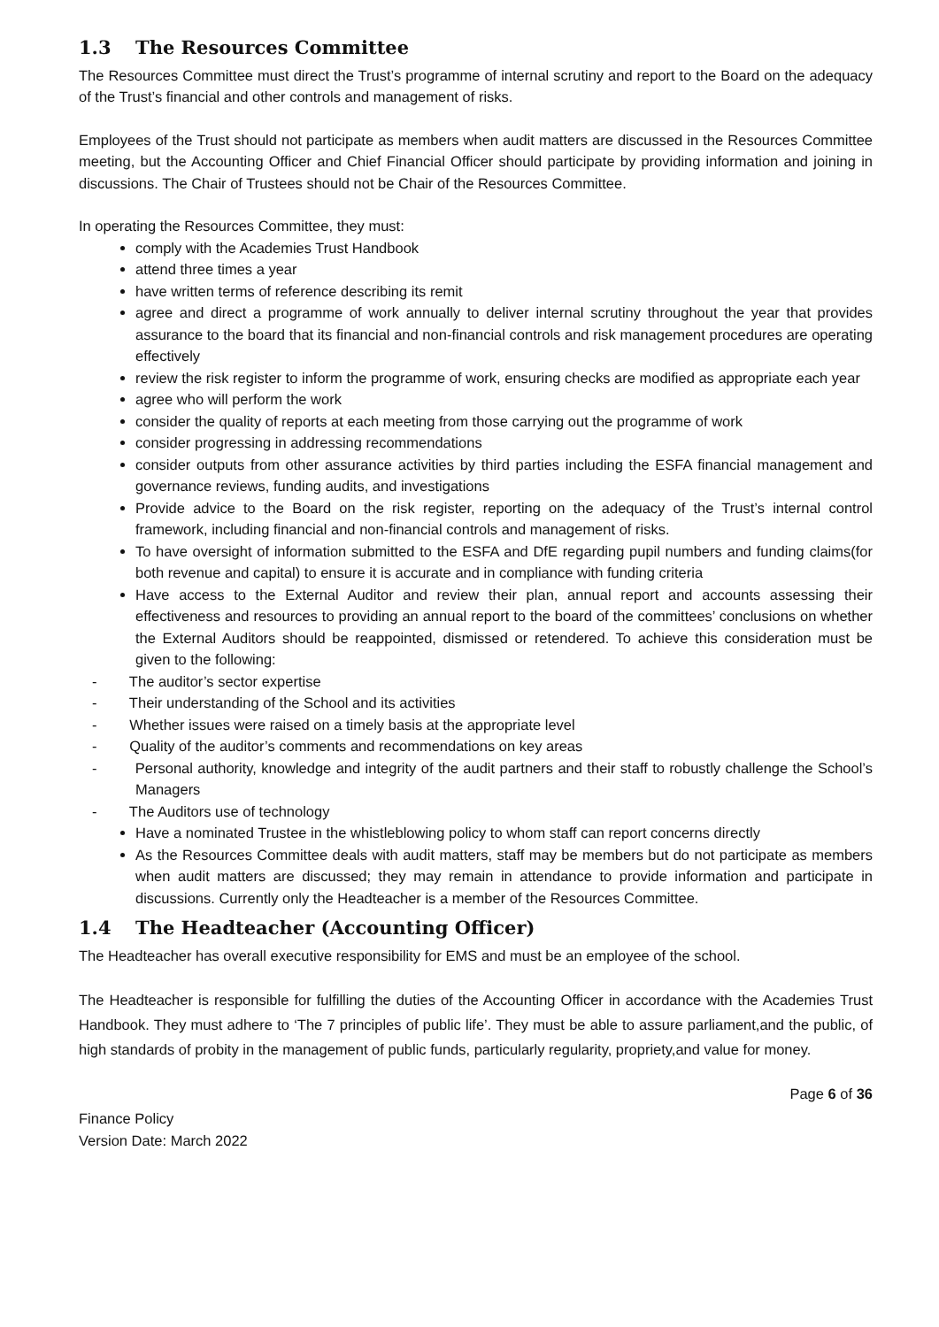1.3 The Resources Committee
The Resources Committee must direct the Trust’s programme of internal scrutiny and report to the Board on the adequacy of the Trust’s financial and other controls and management of risks.
Employees of the Trust should not participate as members when audit matters are discussed in the Resources Committee meeting, but the Accounting Officer and Chief Financial Officer should participate by providing information and joining in discussions. The Chair of Trustees should not be Chair of the Resources Committee.
In operating the Resources Committee, they must:
comply with the Academies Trust Handbook
attend three times a year
have written terms of reference describing its remit
agree and direct a programme of work annually to deliver internal scrutiny throughout the year that provides assurance to the board that its financial and non-financial controls and risk management procedures are operating effectively
review the risk register to inform the programme of work, ensuring checks are modified as appropriate each year
agree who will perform the work
consider the quality of reports at each meeting from those carrying out the programme of work
consider progressing in addressing recommendations
consider outputs from other assurance activities by third parties including the ESFA financial management and governance reviews, funding audits, and investigations
Provide advice to the Board on the risk register, reporting on the adequacy of the Trust’s internal control framework, including financial and non-financial controls and management of risks.
To have oversight of information submitted to the ESFA and DfE regarding pupil numbers and funding claims(for both revenue and capital) to ensure it is accurate and in compliance with funding criteria
Have access to the External Auditor and review their plan, annual report and accounts assessing their effectiveness and resources to providing an annual report to the board of the committees’ conclusions on whether the External Auditors should be reappointed, dismissed or retendered. To achieve this consideration must be given to the following:
- The auditor’s sector expertise
- Their understanding of the School and its activities
- Whether issues were raised on a timely basis at the appropriate level
- Quality of the auditor’s comments and recommendations on key areas
- Personal authority, knowledge and integrity of the audit partners and their staff to robustly challenge the School’s Managers
- The Auditors use of technology
Have a nominated Trustee in the whistleblowing policy to whom staff can report concerns directly
As the Resources Committee deals with audit matters, staff may be members but do not participate as members when audit matters are discussed; they may remain in attendance to provide information and participate in discussions. Currently only the Headteacher is a member of the Resources Committee.
1.4 The Headteacher (Accounting Officer)
The Headteacher has overall executive responsibility for EMS and must be an employee of the school.
The Headteacher is responsible for fulfilling the duties of the Accounting Officer in accordance with the Academies Trust Handbook. They must adhere to ‘The 7 principles of public life’. They must be able to assure parliament,and the public, of high standards of probity in the management of public funds, particularly regularity, propriety,and value for money.
Finance Policy
Version Date: March 2022
Page 6 of 36